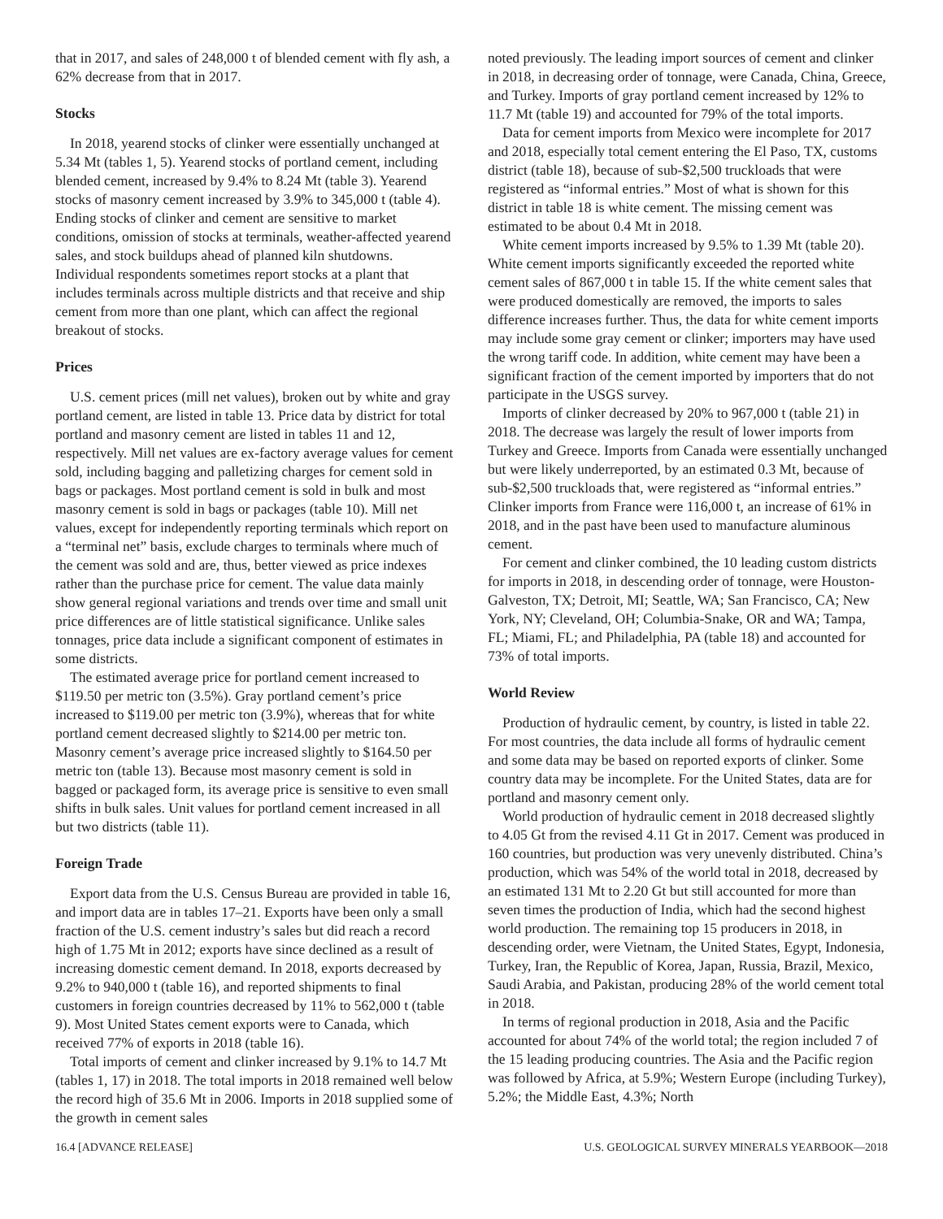that in 2017, and sales of 248,000 t of blended cement with fly ash, a 62% decrease from that in 2017.
Stocks
In 2018, yearend stocks of clinker were essentially unchanged at 5.34 Mt (tables 1, 5). Yearend stocks of portland cement, including blended cement, increased by 9.4% to 8.24 Mt (table 3). Yearend stocks of masonry cement increased by 3.9% to 345,000 t (table 4). Ending stocks of clinker and cement are sensitive to market conditions, omission of stocks at terminals, weather-affected yearend sales, and stock buildups ahead of planned kiln shutdowns. Individual respondents sometimes report stocks at a plant that includes terminals across multiple districts and that receive and ship cement from more than one plant, which can affect the regional breakout of stocks.
Prices
U.S. cement prices (mill net values), broken out by white and gray portland cement, are listed in table 13. Price data by district for total portland and masonry cement are listed in tables 11 and 12, respectively. Mill net values are ex-factory average values for cement sold, including bagging and palletizing charges for cement sold in bags or packages. Most portland cement is sold in bulk and most masonry cement is sold in bags or packages (table 10). Mill net values, except for independently reporting terminals which report on a “terminal net” basis, exclude charges to terminals where much of the cement was sold and are, thus, better viewed as price indexes rather than the purchase price for cement. The value data mainly show general regional variations and trends over time and small unit price differences are of little statistical significance. Unlike sales tonnages, price data include a significant component of estimates in some districts.
The estimated average price for portland cement increased to $119.50 per metric ton (3.5%). Gray portland cement’s price increased to $119.00 per metric ton (3.9%), whereas that for white portland cement decreased slightly to $214.00 per metric ton. Masonry cement’s average price increased slightly to $164.50 per metric ton (table 13). Because most masonry cement is sold in bagged or packaged form, its average price is sensitive to even small shifts in bulk sales. Unit values for portland cement increased in all but two districts (table 11).
Foreign Trade
Export data from the U.S. Census Bureau are provided in table 16, and import data are in tables 17–21. Exports have been only a small fraction of the U.S. cement industry’s sales but did reach a record high of 1.75 Mt in 2012; exports have since declined as a result of increasing domestic cement demand. In 2018, exports decreased by 9.2% to 940,000 t (table 16), and reported shipments to final customers in foreign countries decreased by 11% to 562,000 t (table 9). Most United States cement exports were to Canada, which received 77% of exports in 2018 (table 16).
Total imports of cement and clinker increased by 9.1% to 14.7 Mt (tables 1, 17) in 2018. The total imports in 2018 remained well below the record high of 35.6 Mt in 2006. Imports in 2018 supplied some of the growth in cement sales
noted previously. The leading import sources of cement and clinker in 2018, in decreasing order of tonnage, were Canada, China, Greece, and Turkey. Imports of gray portland cement increased by 12% to 11.7 Mt (table 19) and accounted for 79% of the total imports.
Data for cement imports from Mexico were incomplete for 2017 and 2018, especially total cement entering the El Paso, TX, customs district (table 18), because of sub-$2,500 truckloads that were registered as “informal entries.” Most of what is shown for this district in table 18 is white cement. The missing cement was estimated to be about 0.4 Mt in 2018.
White cement imports increased by 9.5% to 1.39 Mt (table 20). White cement imports significantly exceeded the reported white cement sales of 867,000 t in table 15. If the white cement sales that were produced domestically are removed, the imports to sales difference increases further. Thus, the data for white cement imports may include some gray cement or clinker; importers may have used the wrong tariff code. In addition, white cement may have been a significant fraction of the cement imported by importers that do not participate in the USGS survey.
Imports of clinker decreased by 20% to 967,000 t (table 21) in 2018. The decrease was largely the result of lower imports from Turkey and Greece. Imports from Canada were essentially unchanged but were likely underreported, by an estimated 0.3 Mt, because of sub-$2,500 truckloads that, were registered as “informal entries.” Clinker imports from France were 116,000 t, an increase of 61% in 2018, and in the past have been used to manufacture aluminous cement.
For cement and clinker combined, the 10 leading custom districts for imports in 2018, in descending order of tonnage, were Houston-Galveston, TX; Detroit, MI; Seattle, WA; San Francisco, CA; New York, NY; Cleveland, OH; Columbia-Snake, OR and WA; Tampa, FL; Miami, FL; and Philadelphia, PA (table 18) and accounted for 73% of total imports.
World Review
Production of hydraulic cement, by country, is listed in table 22. For most countries, the data include all forms of hydraulic cement and some data may be based on reported exports of clinker. Some country data may be incomplete. For the United States, data are for portland and masonry cement only.
World production of hydraulic cement in 2018 decreased slightly to 4.05 Gt from the revised 4.11 Gt in 2017. Cement was produced in 160 countries, but production was very unevenly distributed. China’s production, which was 54% of the world total in 2018, decreased by an estimated 131 Mt to 2.20 Gt but still accounted for more than seven times the production of India, which had the second highest world production. The remaining top 15 producers in 2018, in descending order, were Vietnam, the United States, Egypt, Indonesia, Turkey, Iran, the Republic of Korea, Japan, Russia, Brazil, Mexico, Saudi Arabia, and Pakistan, producing 28% of the world cement total in 2018.
In terms of regional production in 2018, Asia and the Pacific accounted for about 74% of the world total; the region included 7 of the 15 leading producing countries. The Asia and the Pacific region was followed by Africa, at 5.9%; Western Europe (including Turkey), 5.2%; the Middle East, 4.3%; North
16.4 [ADVANCE RELEASE] U.S. GEOLOGICAL SURVEY MINERALS YEARBOOK—2018